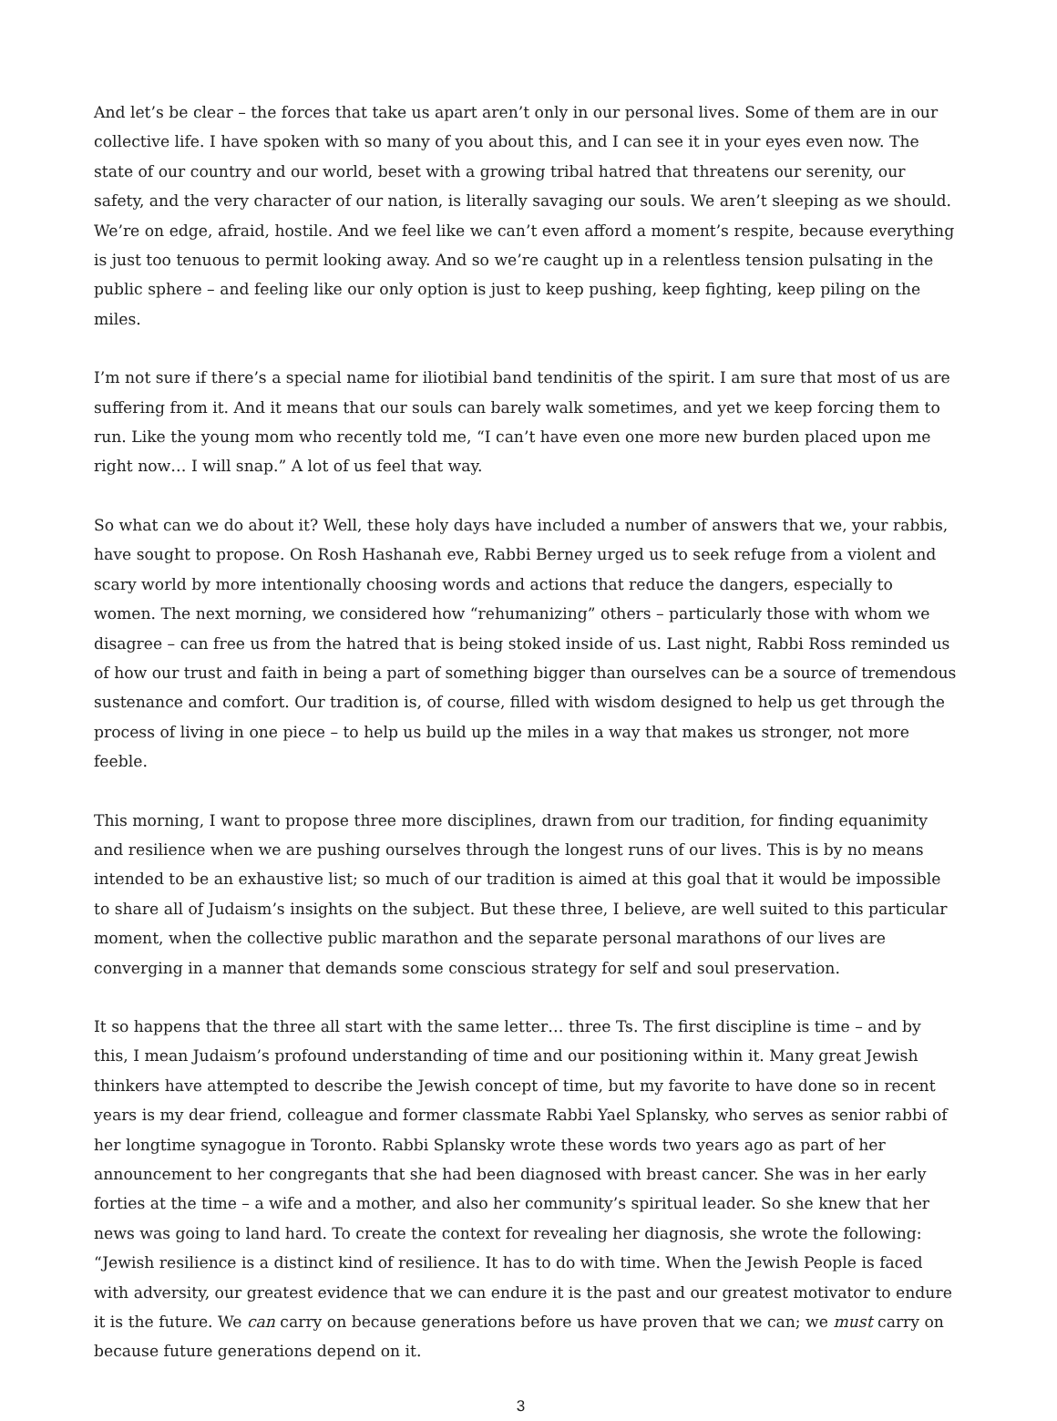And let’s be clear – the forces that take us apart aren’t only in our personal lives. Some of them are in our collective life. I have spoken with so many of you about this, and I can see it in your eyes even now. The state of our country and our world, beset with a growing tribal hatred that threatens our serenity, our safety, and the very character of our nation, is literally savaging our souls. We aren’t sleeping as we should. We’re on edge, afraid, hostile. And we feel like we can’t even afford a moment’s respite, because everything is just too tenuous to permit looking away. And so we’re caught up in a relentless tension pulsating in the public sphere – and feeling like our only option is just to keep pushing, keep fighting, keep piling on the miles.
I’m not sure if there’s a special name for iliotibial band tendinitis of the spirit. I am sure that most of us are suffering from it. And it means that our souls can barely walk sometimes, and yet we keep forcing them to run. Like the young mom who recently told me, “I can’t have even one more new burden placed upon me right now… I will snap.” A lot of us feel that way.
So what can we do about it? Well, these holy days have included a number of answers that we, your rabbis, have sought to propose. On Rosh Hashanah eve, Rabbi Berney urged us to seek refuge from a violent and scary world by more intentionally choosing words and actions that reduce the dangers, especially to women. The next morning, we considered how “rehumanizing” others – particularly those with whom we disagree – can free us from the hatred that is being stoked inside of us. Last night, Rabbi Ross reminded us of how our trust and faith in being a part of something bigger than ourselves can be a source of tremendous sustenance and comfort. Our tradition is, of course, filled with wisdom designed to help us get through the process of living in one piece – to help us build up the miles in a way that makes us stronger, not more feeble.
This morning, I want to propose three more disciplines, drawn from our tradition, for finding equanimity and resilience when we are pushing ourselves through the longest runs of our lives. This is by no means intended to be an exhaustive list; so much of our tradition is aimed at this goal that it would be impossible to share all of Judaism’s insights on the subject. But these three, I believe, are well suited to this particular moment, when the collective public marathon and the separate personal marathons of our lives are converging in a manner that demands some conscious strategy for self and soul preservation.
It so happens that the three all start with the same letter… three Ts. The first discipline is time – and by this, I mean Judaism’s profound understanding of time and our positioning within it. Many great Jewish thinkers have attempted to describe the Jewish concept of time, but my favorite to have done so in recent years is my dear friend, colleague and former classmate Rabbi Yael Splansky, who serves as senior rabbi of her longtime synagogue in Toronto. Rabbi Splansky wrote these words two years ago as part of her announcement to her congregants that she had been diagnosed with breast cancer. She was in her early forties at the time – a wife and a mother, and also her community’s spiritual leader. So she knew that her news was going to land hard. To create the context for revealing her diagnosis, she wrote the following: “Jewish resilience is a distinct kind of resilience. It has to do with time. When the Jewish People is faced with adversity, our greatest evidence that we can endure it is the past and our greatest motivator to endure it is the future. We can carry on because generations before us have proven that we can; we must carry on because future generations depend on it.
3